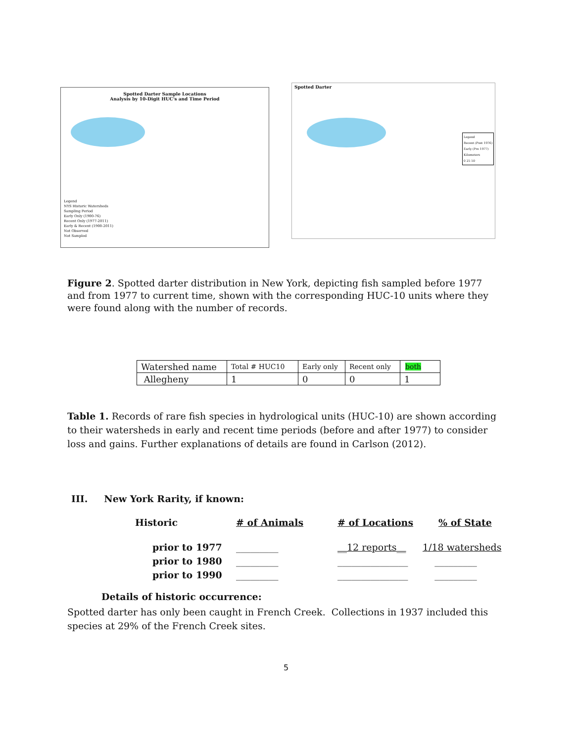Spotted Darter Sample Locations
Analysis by 10-Digit HUC's and Time Period
Legend
NYS Historic Watersheds
Sampling Period
Early Only (1900-76)
Recent Only (1977-2011)
Early & Recent (1900-2011)
Not Observed
Not Sampled
Spotted Darter
Legend
Recent (Post 1976)
Early (Pre 1977)
Kilometers
0 25 50
Figure 2. Spotted darter distribution in New York, depicting fish sampled before 1977 and from 1977 to current time, shown with the corresponding HUC-10 units where they were found along with the number of records.
| Watershed name | Total # HUC10 | Early only | Recent only | both |
| Allegheny | 1 | 0 | 0 | 1 |
Table 1. Records of rare fish species in hydrological units (HUC-10) are shown according to their watersheds in early and recent time periods (before and after 1977) to consider loss and gains. Further explanations of details are found in Carlson (2012).
III. New York Rarity, if known:
Historic # of Animals # of Locations% of State
prior to 1977
prior to 1980
prior to 1990
_________
_________
_________
__12 reports__
_______________
_______________
1/18 watersheds
_________
_________
Details of historic occurrence:
Spotted darter has only been caught in French Creek. Collections in 1937 included this species at 29% of the French Creek sites.
5